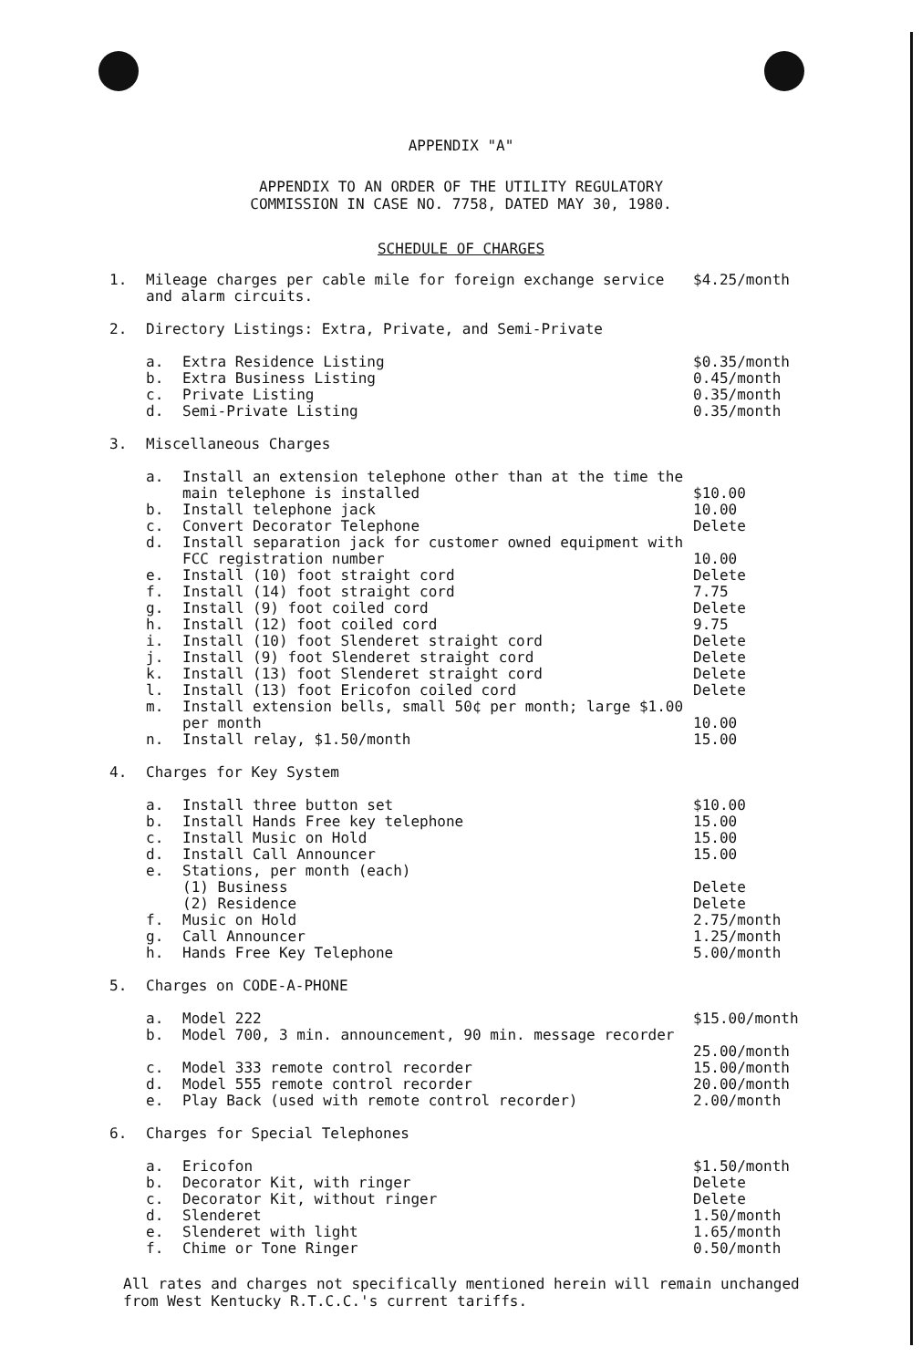APPENDIX "A"
APPENDIX TO AN ORDER OF THE UTILITY REGULATORY
COMMISSION IN CASE NO. 7758, DATED MAY 30, 1980.
SCHEDULE OF CHARGES
| 1. | Mileage charges per cable mile for foreign exchange service and alarm circuits. | | $4.25/month |
| 2. | Directory Listings: Extra, Private, and Semi-Private | | |
| | a. | Extra Residence Listing | $0.35/month |
| | b. | Extra Business Listing | 0.45/month |
| | c. | Private Listing | 0.35/month |
| | d. | Semi-Private Listing | 0.35/month |
| 3. | Miscellaneous Charges | | |
| | a. | Install an extension telephone other than at the time the main telephone is installed | $10.00 |
| | b. | Install telephone jack | 10.00 |
| | c. | Convert Decorator Telephone | Delete |
| | d. | Install separation jack for customer owned equipment with FCC registration number | 10.00 |
| | e. | Install (10) foot straight cord | Delete |
| | f. | Install (14) foot straight cord | 7.75 |
| | g. | Install (9) foot coiled cord | Delete |
| | h. | Install (12) foot coiled cord | 9.75 |
| | i. | Install (10) foot Slenderet straight cord | Delete |
| | j. | Install (9) foot Slenderet straight cord | Delete |
| | k. | Install (13) foot Slenderet straight cord | Delete |
| | l. | Install (13) foot Ericofon coiled cord | Delete |
| | m. | Install extension bells, small 50¢ per month; large $1.00 per month | 10.00 |
| | n. | Install relay, $1.50/month | 15.00 |
| 4. | Charges for Key System | | |
| | a. | Install three button set | $10.00 |
| | b. | Install Hands Free key telephone | 15.00 |
| | c. | Install Music on Hold | 15.00 |
| | d. | Install Call Announcer | 15.00 |
| | e. | Stations, per month (each) (1) Business (2) Residence | Delete Delete |
| | f. | Music on Hold | 2.75/month |
| | g. | Call Announcer | 1.25/month |
| | h. | Hands Free Key Telephone | 5.00/month |
| 5. | Charges on CODE-A-PHONE | | |
| | a. | Model 222 | $15.00/month |
| | b. | Model 700, 3 min. announcement, 90 min. message recorder | 25.00/month |
| | c. | Model 333 remote control recorder | 15.00/month |
| | d. | Model 555 remote control recorder | 20.00/month |
| | e. | Play Back (used with remote control recorder) | 2.00/month |
| 6. | Charges for Special Telephones | | |
| | a. | Ericofon | $1.50/month |
| | b. | Decorator Kit, with ringer | Delete |
| | c. | Decorator Kit, without ringer | Delete |
| | d. | Slenderet | 1.50/month |
| | e. | Slenderet with light | 1.65/month |
| | f. | Chime or Tone Ringer | 0.50/month |
All rates and charges not specifically mentioned herein will remain unchanged from West Kentucky R.T.C.C.'s current tariffs.